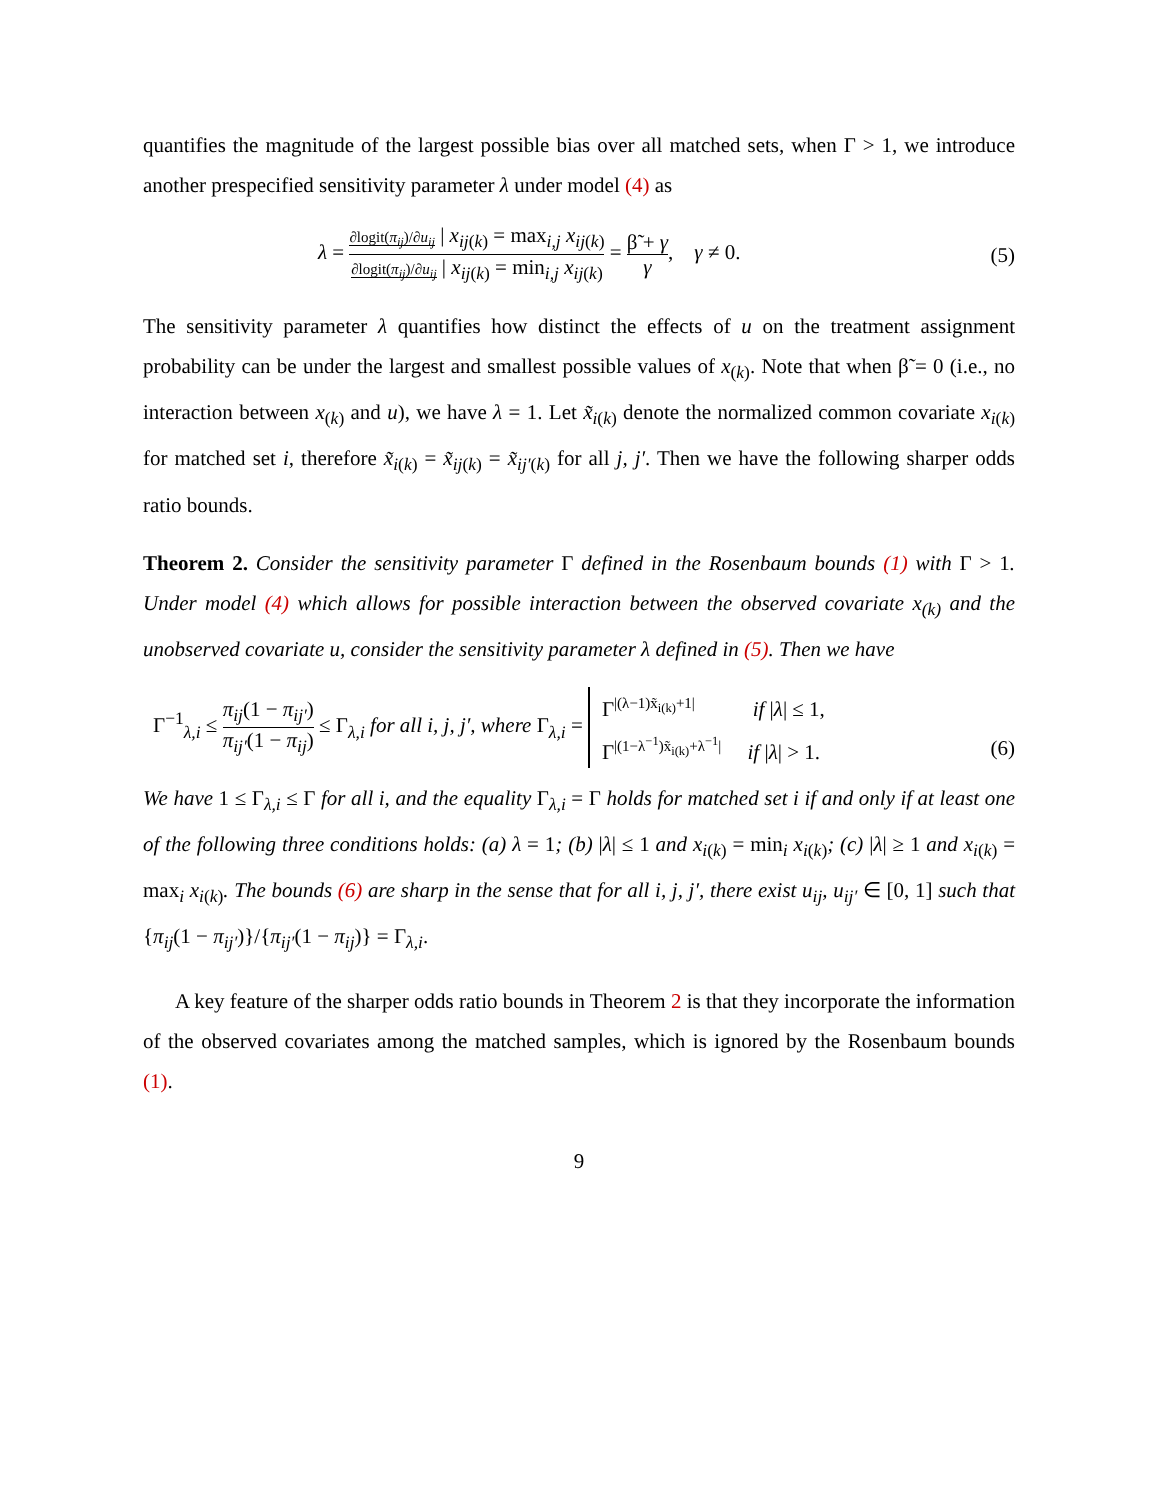quantifies the magnitude of the largest possible bias over all matched sets, when Γ > 1, we introduce another prespecified sensitivity parameter λ under model (4) as
λ = ∂logit(π<sub>ij</sub>)/∂u<sub>ij</sub> | x<sub>ij(k)</sub> = max<sub>i,j</sub> x<sub>ij(k)</sub> ∂logit(π<sub>ij</sub>)/∂u<sub>ij</sub> | x<sub>ij(k)</sub> = min<sub>i,j</sub> x<sub>ij(k)</sub> = β̃ + γ γ, γ ≠ 0.
(5)
The sensitivity parameter λ quantifies how distinct the effects of u on the treatment assignment probability can be under the largest and smallest possible values of x<sub>(k)</sub>. Note that when β̃ = 0 (i.e., no interaction between x<sub>(k)</sub> and u), we have λ = 1. Let x̃<sub>i(k)</sub> denote the normalized common covariate x<sub>i(k)</sub> for matched set i, therefore x̃<sub>i(k)</sub> = x̃<sub>ij(k)</sub> = x̃<sub>ij′(k)</sub> for all j, j′. Then we have the following sharper odds ratio bounds.
Theorem 2. Consider the sensitivity parameter Γ defined in the Rosenbaum bounds (1) with Γ > 1. Under model (4) which allows for possible interaction between the observed covariate x<sub>(k)</sub> and the unobserved covariate u, consider the sensitivity parameter λ defined in (5). Then we have
Γ<sup>−1</sup><sub>λ,i</sub> ≤ π<sub>ij</sub>(1 − π<sub>ij′</sub>) π<sub>ij′</sub>(1 − π<sub>ij</sub>) ≤ Γ<sub>λ,i</sub> for all i, j, j′, where Γ<sub>λ,i</sub> = Γ<sup>|(λ−1)x̃<sub>i(k)</sub>+1|</sup> if |λ| ≤ 1,
Γ<sup>|(1−λ<sup>−1</sup>)x̃<sub>i(k)</sub>+λ<sup>−1</sup>|</sup> if |λ| > 1.
(6)
We have 1 ≤ Γ<sub>λ,i</sub> ≤ Γ for all i, and the equality Γ<sub>λ,i</sub> = Γ holds for matched set i if and only if at least one of the following three conditions holds: (a) λ = 1; (b) |λ| ≤ 1 and x<sub>i(k)</sub> = min<sub>i</sub> x<sub>i(k)</sub>; (c) |λ| ≥ 1 and x<sub>i(k)</sub> = max<sub>i</sub> x<sub>i(k)</sub>. The bounds (6) are sharp in the sense that for all i, j, j′, there exist u<sub>ij</sub>, u<sub>ij′</sub> ∈ [0, 1] such that {π<sub>ij</sub>(1 − π<sub>ij′</sub>)}/{π<sub>ij′</sub>(1 − π<sub>ij</sub>)} = Γ<sub>λ,i</sub>.
A key feature of the sharper odds ratio bounds in Theorem 2 is that they incorporate the information of the observed covariates among the matched samples, which is ignored by the Rosenbaum bounds (1).
9